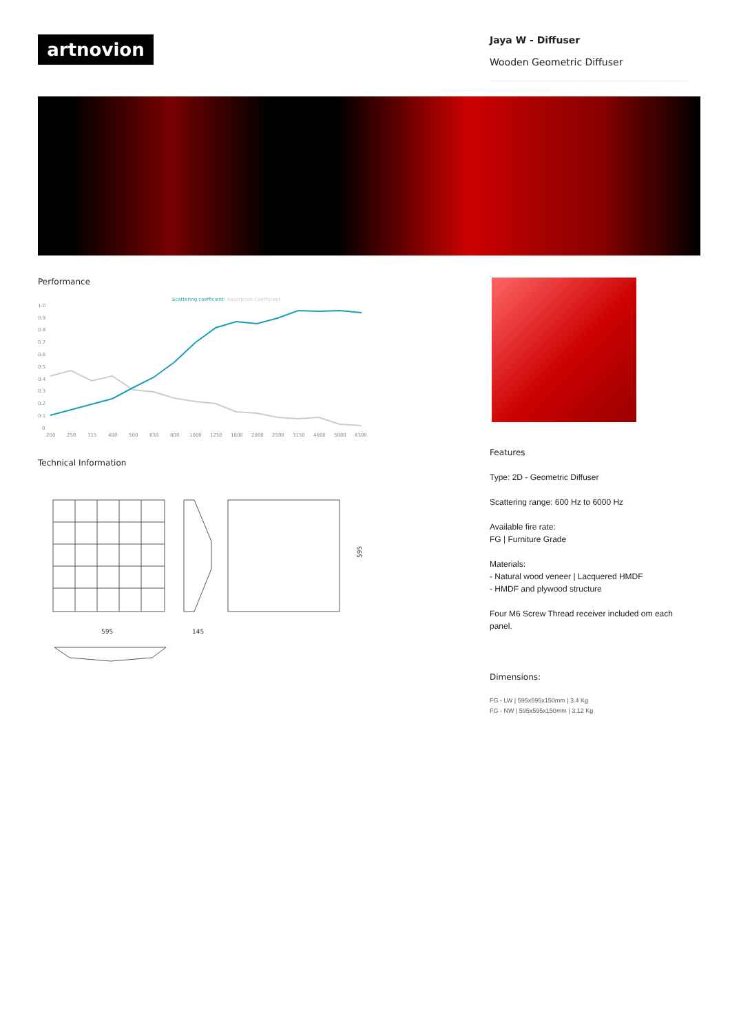artnovion
Jaya W - Diffuser
Wooden Geometric Diffuser
Performance
Scattering coefficient
/ Absorption Coefficient
1.0
0.9
0.8
0.7
0.6
0.5
0.4
0.3
0.2
0.1
0
200
250
315
400
500
630
800
1000
1250
1600
2000
2500
3150
4000
5000
6300
Technical Information
595
145
595
Features
Type: 2D - Geometric Diffuser
Scattering range: 600 Hz to 6000 Hz
Available fire rate:
FG | Furniture Grade
Materials:
- Natural wood veneer | Lacquered HMDF
- HMDF and plywood structure
Four M6 Screw Thread receiver included om each panel.
Dimensions:
FG - LW | 595x595x150mm | 3.4 Kg
FG - NW | 595x595x150mm | 3.12 Kg